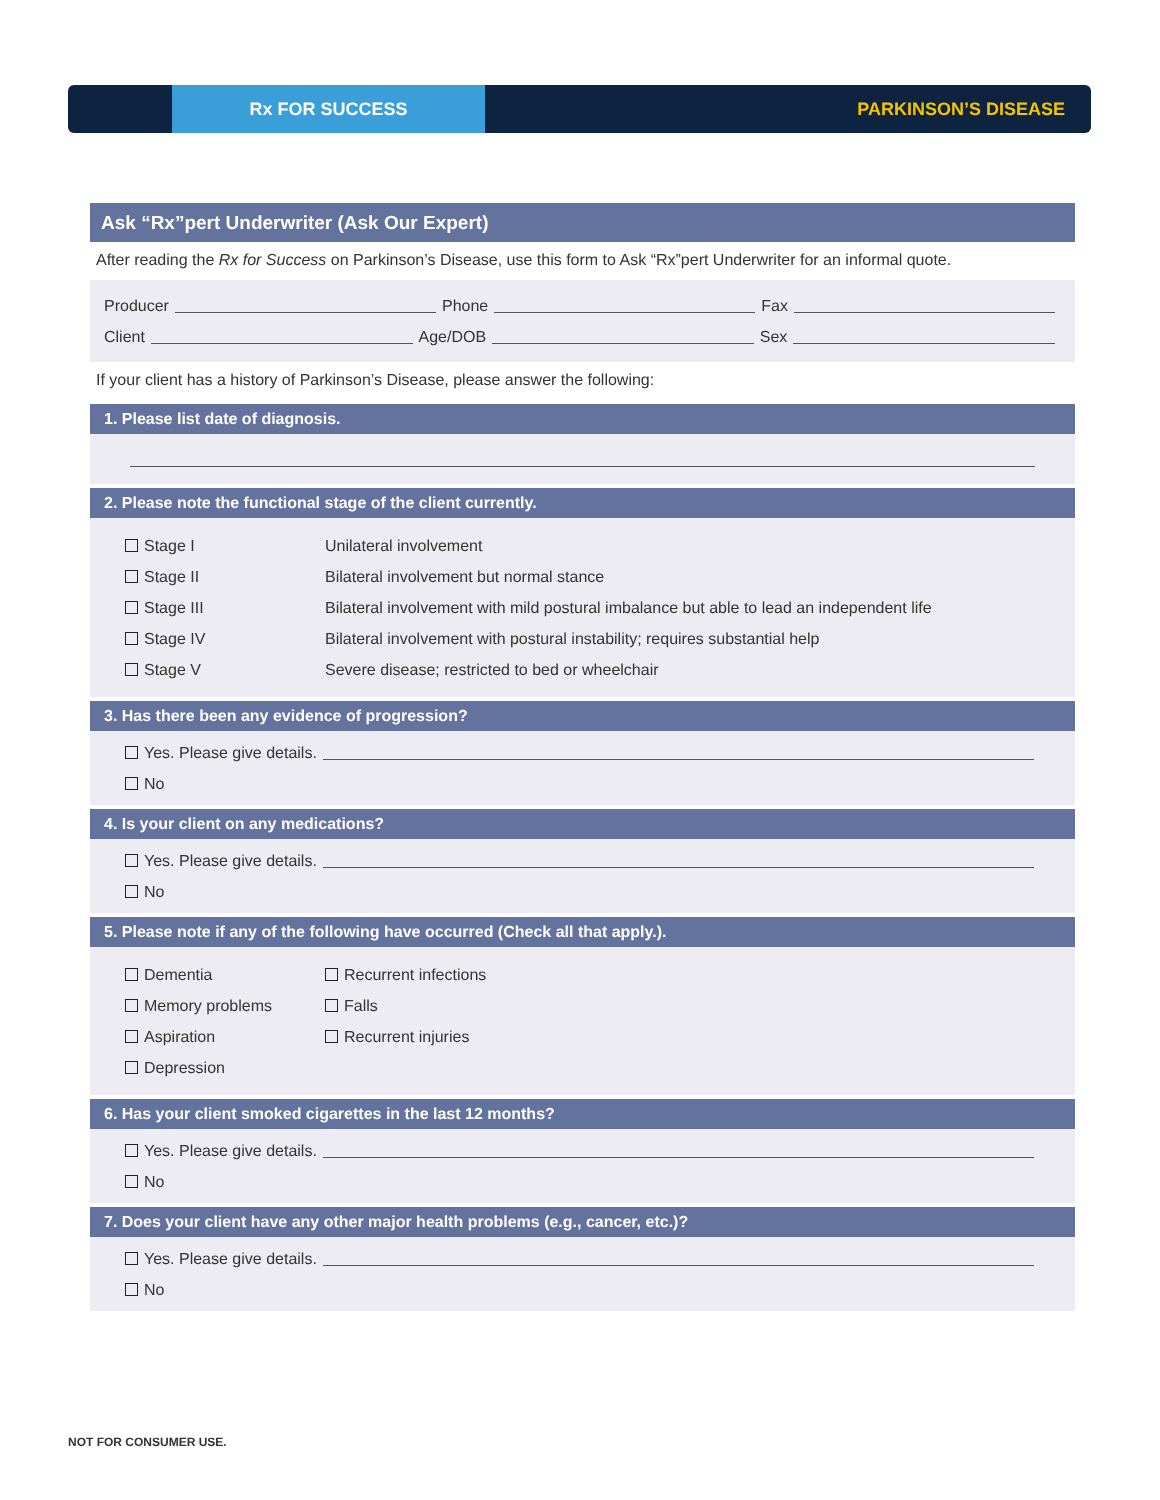Rx FOR SUCCESS
PARKINSON’S DISEASE
Ask “Rx”pert Underwriter (Ask Our Expert)
After reading the Rx for Success on Parkinson’s Disease, use this form to Ask “Rx”pert Underwriter for an informal quote.
Producer Phone Fax
Client Age/DOB Sex
If your client has a history of Parkinson’s Disease, please answer the following:
1. Please list date of diagnosis.
2. Please note the functional stage of the client currently.
Stage I Unilateral involvement
Stage II Bilateral involvement but normal stance
Stage III Bilateral involvement with mild postural imbalance but able to lead an independent life
Stage IV Bilateral involvement with postural instability; requires substantial help
Stage V Severe disease; restricted to bed or wheelchair
3. Has there been any evidence of progression?
Yes. Please give details.
No
4. Is your client on any medications?
Yes. Please give details.
No
5. Please note if any of the following have occurred (Check all that apply.).
Dementia Recurrent infections
Memory problems Falls
Aspiration Recurrent injuries
Depression
6. Has your client smoked cigarettes in the last 12 months?
Yes. Please give details.
No
7. Does your client have any other major health problems (e.g., cancer, etc.)?
Yes. Please give details.
No
NOT FOR CONSUMER USE.